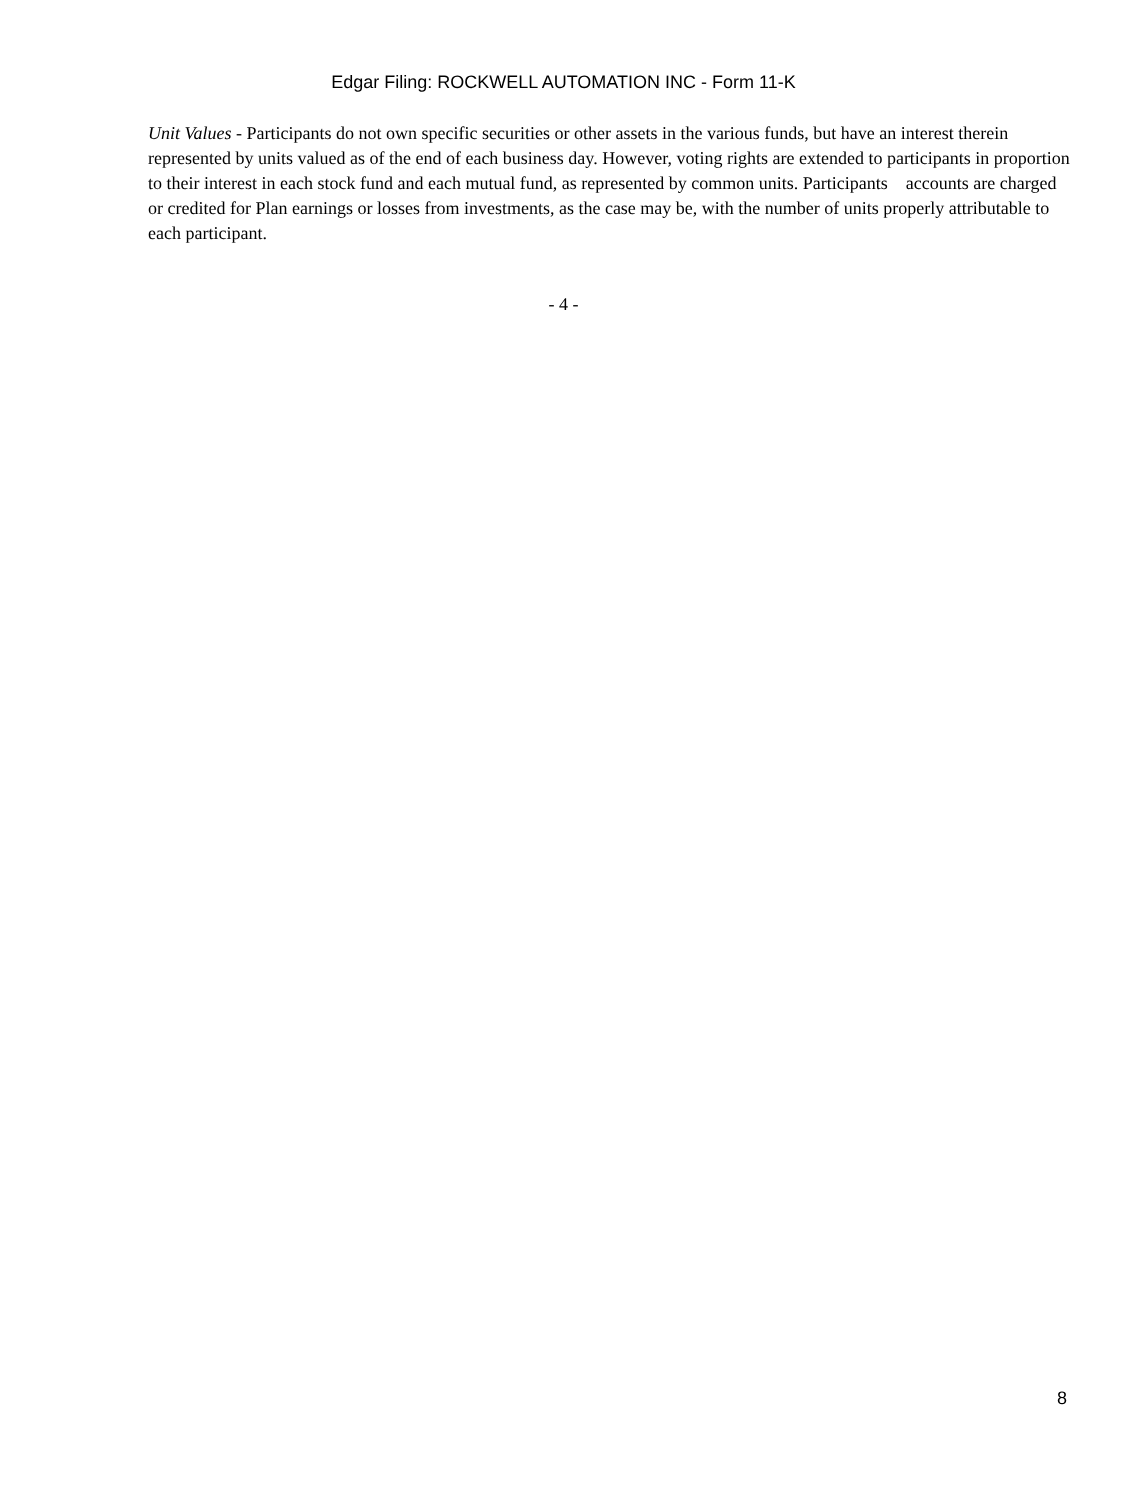Edgar Filing: ROCKWELL AUTOMATION INC - Form 11-K
Unit Values - Participants do not own specific securities or other assets in the various funds, but have an interest therein represented by units valued as of the end of each business day. However, voting rights are extended to participants in proportion to their interest in each stock fund and each mutual fund, as represented by common units. Participants accounts are charged or credited for Plan earnings or losses from investments, as the case may be, with the number of units properly attributable to each participant.
- 4 -
8